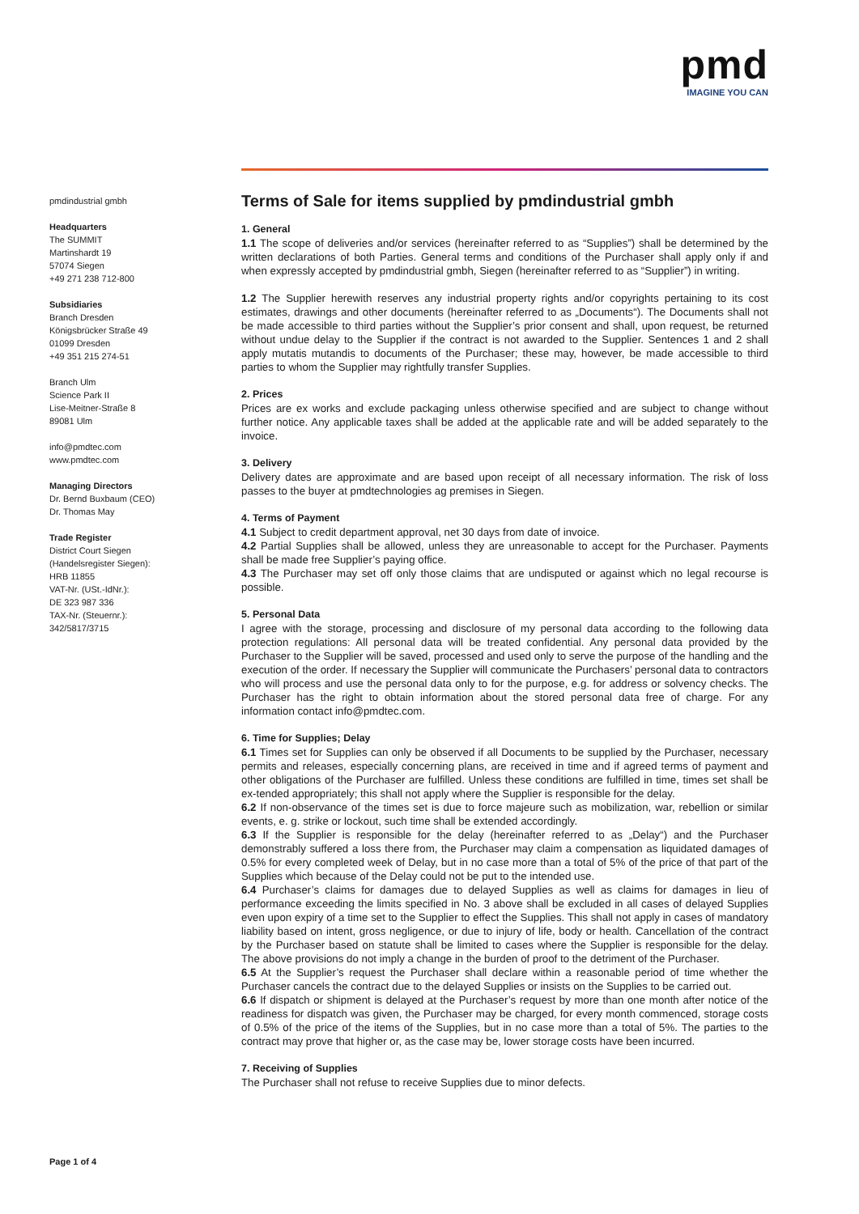pmd
IMAGINE YOU CAN
pmdindustrial gmbh
Headquarters
The SUMMIT
Martinshardt 19
57074 Siegen
+49 271 238 712-800
Subsidiaries
Branch Dresden
Königsbrücker Straße 49
01099 Dresden
+49 351 215 274-51
Branch Ulm
Science Park II
Lise-Meitner-Straße 8
89081 Ulm
info@pmdtec.com
www.pmdtec.com
Managing Directors
Dr. Bernd Buxbaum (CEO)
Dr. Thomas May
Trade Register
District Court Siegen
(Handelsregister Siegen):
HRB 11855
VAT-Nr. (USt.-IdNr.):
DE 323 987 336
TAX-Nr. (Steuernr.):
342/5817/3715
Terms of Sale for items supplied by pmdindustrial gmbh
1. General
1.1 The scope of deliveries and/or services (hereinafter referred to as “Supplies”) shall be determined by the written declarations of both Parties. General terms and conditions of the Purchaser shall apply only if and when expressly accepted by pmdindustrial gmbh, Siegen (hereinafter referred to as “Supplier”) in writing.
1.2 The Supplier herewith reserves any industrial property rights and/or copyrights pertaining to its cost estimates, drawings and other documents (hereinafter referred to as „Documents“). The Documents shall not be made accessible to third parties without the Supplier’s prior consent and shall, upon request, be returned without undue delay to the Supplier if the contract is not awarded to the Supplier. Sentences 1 and 2 shall apply mutatis mutandis to documents of the Purchaser; these may, however, be made accessible to third parties to whom the Supplier may rightfully transfer Supplies.
2. Prices
Prices are ex works and exclude packaging unless otherwise specified and are subject to change without further notice. Any applicable taxes shall be added at the applicable rate and will be added separately to the invoice.
3. Delivery
Delivery dates are approximate and are based upon receipt of all necessary information. The risk of loss passes to the buyer at pmdtechnologies ag premises in Siegen.
4. Terms of Payment
4.1 Subject to credit department approval, net 30 days from date of invoice.
4.2 Partial Supplies shall be allowed, unless they are unreasonable to accept for the Purchaser. Payments shall be made free Supplier’s paying office.
4.3 The Purchaser may set off only those claims that are undisputed or against which no legal recourse is possible.
5. Personal Data
I agree with the storage, processing and disclosure of my personal data according to the following data protection regulations: All personal data will be treated confidential. Any personal data provided by the Purchaser to the Supplier will be saved, processed and used only to serve the purpose of the handling and the execution of the order. If necessary the Supplier will communicate the Purchasers’ personal data to contractors who will process and use the personal data only to for the purpose, e.g. for address or solvency checks. The Purchaser has the right to obtain information about the stored personal data free of charge. For any information contact info@pmdtec.com.
6. Time for Supplies; Delay
6.1 Times set for Supplies can only be observed if all Documents to be supplied by the Purchaser, necessary permits and releases, especially concerning plans, are received in time and if agreed terms of payment and other obligations of the Purchaser are fulfilled. Unless these conditions are fulfilled in time, times set shall be ex-tended appropriately; this shall not apply where the Supplier is responsible for the delay.
6.2 If non-observance of the times set is due to force majeure such as mobilization, war, rebellion or similar events, e. g. strike or lockout, such time shall be extended accordingly.
6.3 If the Supplier is responsible for the delay (hereinafter referred to as „Delay“) and the Purchaser demonstrably suffered a loss there from, the Purchaser may claim a compensation as liquidated damages of 0.5% for every completed week of Delay, but in no case more than a total of 5% of the price of that part of the Supplies which because of the Delay could not be put to the intended use.
6.4 Purchaser’s claims for damages due to delayed Supplies as well as claims for damages in lieu of performance exceeding the limits specified in No. 3 above shall be excluded in all cases of delayed Supplies even upon expiry of a time set to the Supplier to effect the Supplies. This shall not apply in cases of mandatory liability based on intent, gross negligence, or due to injury of life, body or health. Cancellation of the contract by the Purchaser based on statute shall be limited to cases where the Supplier is responsible for the delay. The above provisions do not imply a change in the burden of proof to the detriment of the Purchaser.
6.5 At the Supplier’s request the Purchaser shall declare within a reasonable period of time whether the Purchaser cancels the contract due to the delayed Supplies or insists on the Supplies to be carried out.
6.6 If dispatch or shipment is delayed at the Purchaser’s request by more than one month after notice of the readiness for dispatch was given, the Purchaser may be charged, for every month commenced, storage costs of 0.5% of the price of the items of the Supplies, but in no case more than a total of 5%. The parties to the contract may prove that higher or, as the case may be, lower storage costs have been incurred.
7. Receiving of Supplies
The Purchaser shall not refuse to receive Supplies due to minor defects.
Page 1 of 4